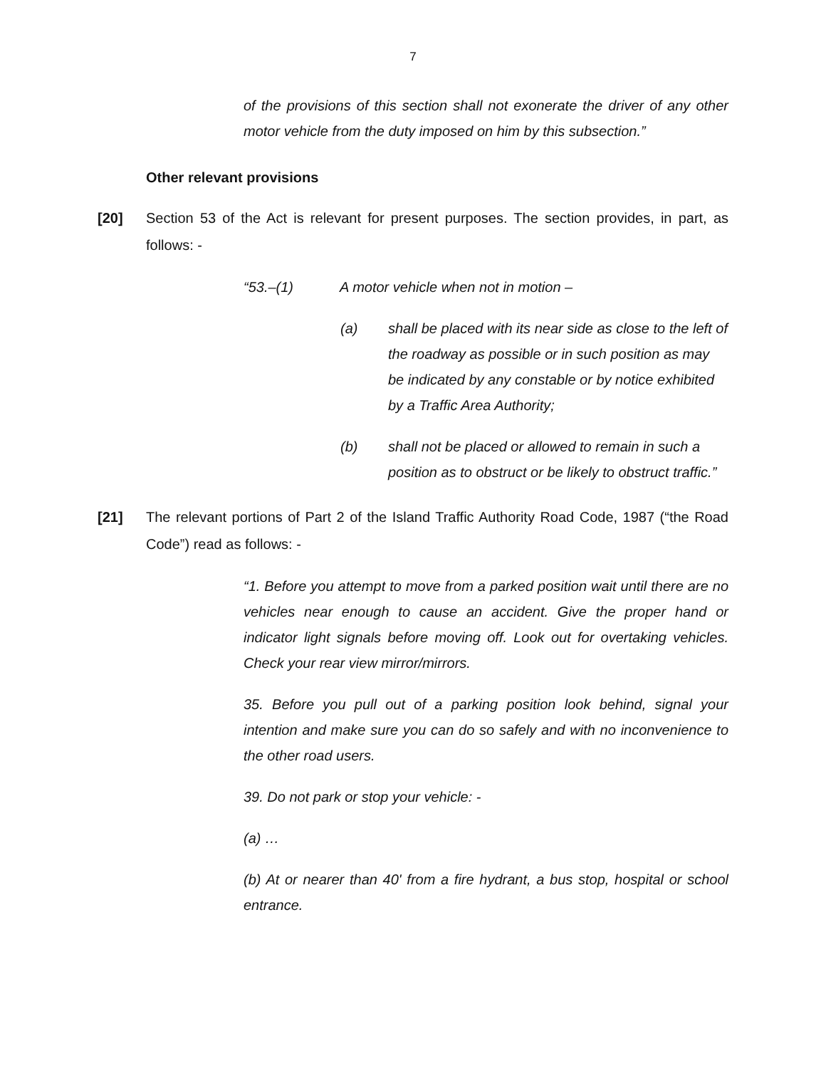7
of the provisions of this section shall not exonerate the driver of any other motor vehicle from the duty imposed on him by this subsection.”
Other relevant provisions
[20] Section 53 of the Act is relevant for present purposes. The section provides, in part, as follows: -
“53.–(1) A motor vehicle when not in motion –
(a) shall be placed with its near side as close to the left of the roadway as possible or in such position as may be indicated by any constable or by notice exhibited by a Traffic Area Authority;
(b) shall not be placed or allowed to remain in such a position as to obstruct or be likely to obstruct traffic.”
[21] The relevant portions of Part 2 of the Island Traffic Authority Road Code, 1987 (“the Road Code”) read as follows: -
“1. Before you attempt to move from a parked position wait until there are no vehicles near enough to cause an accident. Give the proper hand or indicator light signals before moving off. Look out for overtaking vehicles. Check your rear view mirror/mirrors.
35. Before you pull out of a parking position look behind, signal your intention and make sure you can do so safely and with no inconvenience to the other road users.
39. Do not park or stop your vehicle: -
(a) …
(b) At or nearer than 40' from a fire hydrant, a bus stop, hospital or school entrance.